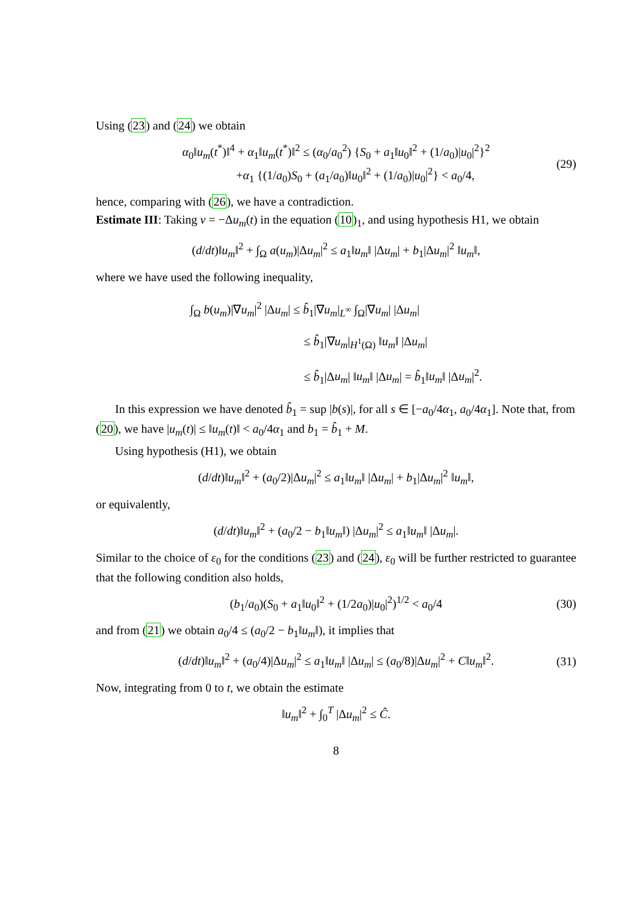Using (23) and (24) we obtain
α<sub>0</sub>‖u<sub>m</sub>(t<sup>*</sup>)‖<sup>4</sup> + α<sub>1</sub>‖u<sub>m</sub>(t<sup>*</sup>)‖<sup>2</sup> ≤ (α<sub>0</sub>/a<sub>0</sub><sup>2</sup>) {S<sub>0</sub> + a<sub>1</sub>‖u<sub>0</sub>‖<sup>2</sup> + (1/a<sub>0</sub>)|u<sub>0</sub>|<sup>2</sup>}<sup>2</sup>
+α<sub>1</sub> {(1/a<sub>0</sub>)S<sub>0</sub> + (a<sub>1</sub>/a<sub>0</sub>)‖u<sub>0</sub>‖<sup>2</sup> + (1/a<sub>0</sub>)|u<sub>0</sub>|<sup>2</sup>} < a<sub>0</sub>/4,
(29)
hence, comparing with (26), we have a contradiction.
Estimate III: Taking v = −Δu<sub>m</sub>(t) in the equation (10)<sub>1</sub>, and using hypothesis H1, we obtain
(d/dt)‖u<sub>m</sub>‖<sup>2</sup> + ∫<sub>Ω</sub> a(u<sub>m</sub>)|Δu<sub>m</sub>|<sup>2</sup> ≤ a<sub>1</sub>‖u<sub>m</sub>‖ |Δu<sub>m</sub>| + b<sub>1</sub>|Δu<sub>m</sub>|<sup>2</sup> ‖u<sub>m</sub>‖,
where we have used the following inequality,
∫<sub>Ω</sub> b(u<sub>m</sub>)|∇u<sub>m</sub>|<sup>2</sup> |Δu<sub>m</sub>| ≤ b̂<sub>1</sub>|∇u<sub>m</sub>|<sub>L<sup>∞</sup></sub> ∫<sub>Ω</sub>|∇u<sub>m</sub>| |Δu<sub>m</sub>|
≤ b̂<sub>1</sub>|∇u<sub>m</sub>|<sub>H<sup>1</sup>(Ω)</sub> ‖u<sub>m</sub>‖ |Δu<sub>m</sub>|
≤ b̂<sub>1</sub>|Δu<sub>m</sub>| ‖u<sub>m</sub>‖ |Δu<sub>m</sub>| = b̂<sub>1</sub>‖u<sub>m</sub>‖ |Δu<sub>m</sub>|<sup>2</sup>.
In this expression we have denoted b̂<sub>1</sub> = sup |b(s)|, for all s ∈ [−a<sub>0</sub>/4α<sub>1</sub>, a<sub>0</sub>/4α<sub>1</sub>]. Note that, from (20), we have |u<sub>m</sub>(t)| ≤ ‖u<sub>m</sub>(t)‖ < a<sub>0</sub>/4α<sub>1</sub> and b<sub>1</sub> = b̂<sub>1</sub> + M.
Using hypothesis (H1), we obtain
(d/dt)‖u<sub>m</sub>‖<sup>2</sup> + (a<sub>0</sub>/2)|Δu<sub>m</sub>|<sup>2</sup> ≤ a<sub>1</sub>‖u<sub>m</sub>‖ |Δu<sub>m</sub>| + b<sub>1</sub>|Δu<sub>m</sub>|<sup>2</sup> ‖u<sub>m</sub>‖,
or equivalently,
(d/dt)‖u<sub>m</sub>‖<sup>2</sup> + (a<sub>0</sub>/2 − b<sub>1</sub>‖u<sub>m</sub>‖) |Δu<sub>m</sub>|<sup>2</sup> ≤ a<sub>1</sub>‖u<sub>m</sub>‖ |Δu<sub>m</sub>|.
Similar to the choice of ε<sub>0</sub> for the conditions (23) and (24), ε<sub>0</sub> will be further restricted to guarantee that the following condition also holds,
(b<sub>1</sub>/a<sub>0</sub>)(S<sub>0</sub> + a<sub>1</sub>‖u<sub>0</sub>‖<sup>2</sup> + (1/2a<sub>0</sub>)|u<sub>0</sub>|<sup>2</sup>)<sup>1/2</sup> < a<sub>0</sub>/4
(30)
and from (21) we obtain a<sub>0</sub>/4 ≤ (a<sub>0</sub>/2 − b<sub>1</sub>‖u<sub>m</sub>‖), it implies that
(d/dt)‖u<sub>m</sub>‖<sup>2</sup> + (a<sub>0</sub>/4)|Δu<sub>m</sub>|<sup>2</sup> ≤ a<sub>1</sub>‖u<sub>m</sub>‖ |Δu<sub>m</sub>| ≤ (a<sub>0</sub>/8)|Δu<sub>m</sub>|<sup>2</sup> + C‖u<sub>m</sub>‖<sup>2</sup>.
(31)
Now, integrating from 0 to t, we obtain the estimate
‖u<sub>m</sub>‖<sup>2</sup> + ∫<sub>0</sub><sup>T</sup> |Δu<sub>m</sub>|<sup>2</sup> ≤ Ĉ.
8